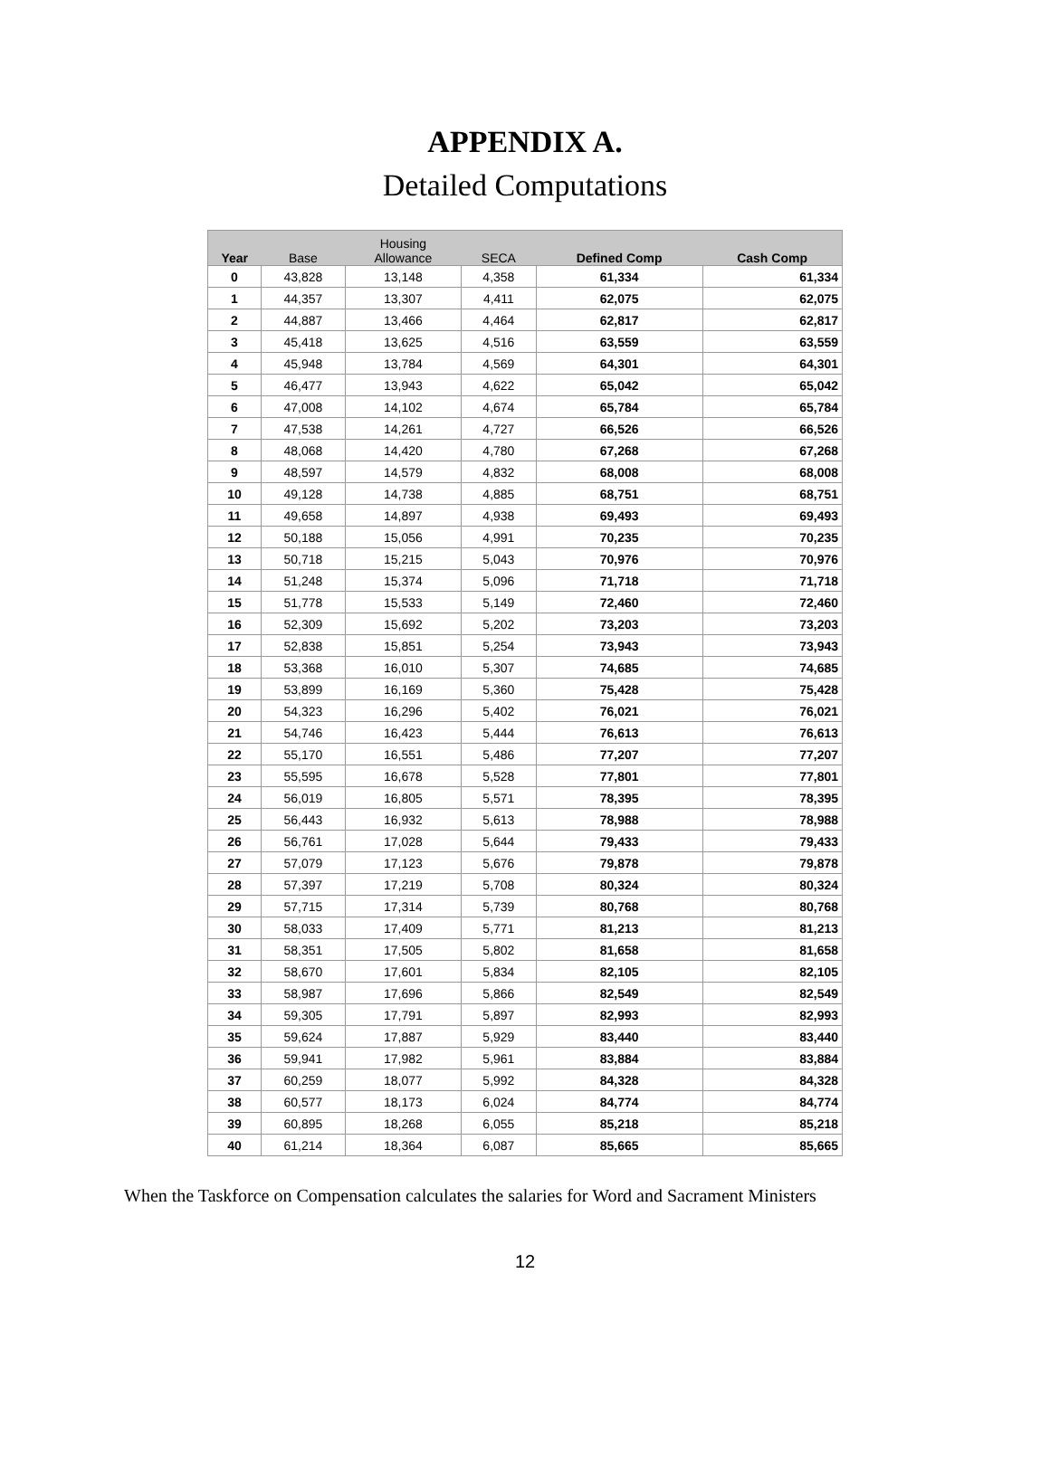APPENDIX A.
Detailed Computations
| Year | Base | Housing Allowance | SECA | Defined Comp | Cash Comp |
| --- | --- | --- | --- | --- | --- |
| 0 | 43,828 | 13,148 | 4,358 | 61,334 | 61,334 |
| 1 | 44,357 | 13,307 | 4,411 | 62,075 | 62,075 |
| 2 | 44,887 | 13,466 | 4,464 | 62,817 | 62,817 |
| 3 | 45,418 | 13,625 | 4,516 | 63,559 | 63,559 |
| 4 | 45,948 | 13,784 | 4,569 | 64,301 | 64,301 |
| 5 | 46,477 | 13,943 | 4,622 | 65,042 | 65,042 |
| 6 | 47,008 | 14,102 | 4,674 | 65,784 | 65,784 |
| 7 | 47,538 | 14,261 | 4,727 | 66,526 | 66,526 |
| 8 | 48,068 | 14,420 | 4,780 | 67,268 | 67,268 |
| 9 | 48,597 | 14,579 | 4,832 | 68,008 | 68,008 |
| 10 | 49,128 | 14,738 | 4,885 | 68,751 | 68,751 |
| 11 | 49,658 | 14,897 | 4,938 | 69,493 | 69,493 |
| 12 | 50,188 | 15,056 | 4,991 | 70,235 | 70,235 |
| 13 | 50,718 | 15,215 | 5,043 | 70,976 | 70,976 |
| 14 | 51,248 | 15,374 | 5,096 | 71,718 | 71,718 |
| 15 | 51,778 | 15,533 | 5,149 | 72,460 | 72,460 |
| 16 | 52,309 | 15,692 | 5,202 | 73,203 | 73,203 |
| 17 | 52,838 | 15,851 | 5,254 | 73,943 | 73,943 |
| 18 | 53,368 | 16,010 | 5,307 | 74,685 | 74,685 |
| 19 | 53,899 | 16,169 | 5,360 | 75,428 | 75,428 |
| 20 | 54,323 | 16,296 | 5,402 | 76,021 | 76,021 |
| 21 | 54,746 | 16,423 | 5,444 | 76,613 | 76,613 |
| 22 | 55,170 | 16,551 | 5,486 | 77,207 | 77,207 |
| 23 | 55,595 | 16,678 | 5,528 | 77,801 | 77,801 |
| 24 | 56,019 | 16,805 | 5,571 | 78,395 | 78,395 |
| 25 | 56,443 | 16,932 | 5,613 | 78,988 | 78,988 |
| 26 | 56,761 | 17,028 | 5,644 | 79,433 | 79,433 |
| 27 | 57,079 | 17,123 | 5,676 | 79,878 | 79,878 |
| 28 | 57,397 | 17,219 | 5,708 | 80,324 | 80,324 |
| 29 | 57,715 | 17,314 | 5,739 | 80,768 | 80,768 |
| 30 | 58,033 | 17,409 | 5,771 | 81,213 | 81,213 |
| 31 | 58,351 | 17,505 | 5,802 | 81,658 | 81,658 |
| 32 | 58,670 | 17,601 | 5,834 | 82,105 | 82,105 |
| 33 | 58,987 | 17,696 | 5,866 | 82,549 | 82,549 |
| 34 | 59,305 | 17,791 | 5,897 | 82,993 | 82,993 |
| 35 | 59,624 | 17,887 | 5,929 | 83,440 | 83,440 |
| 36 | 59,941 | 17,982 | 5,961 | 83,884 | 83,884 |
| 37 | 60,259 | 18,077 | 5,992 | 84,328 | 84,328 |
| 38 | 60,577 | 18,173 | 6,024 | 84,774 | 84,774 |
| 39 | 60,895 | 18,268 | 6,055 | 85,218 | 85,218 |
| 40 | 61,214 | 18,364 | 6,087 | 85,665 | 85,665 |
When the Taskforce on Compensation calculates the salaries for Word and Sacrament Ministers
12